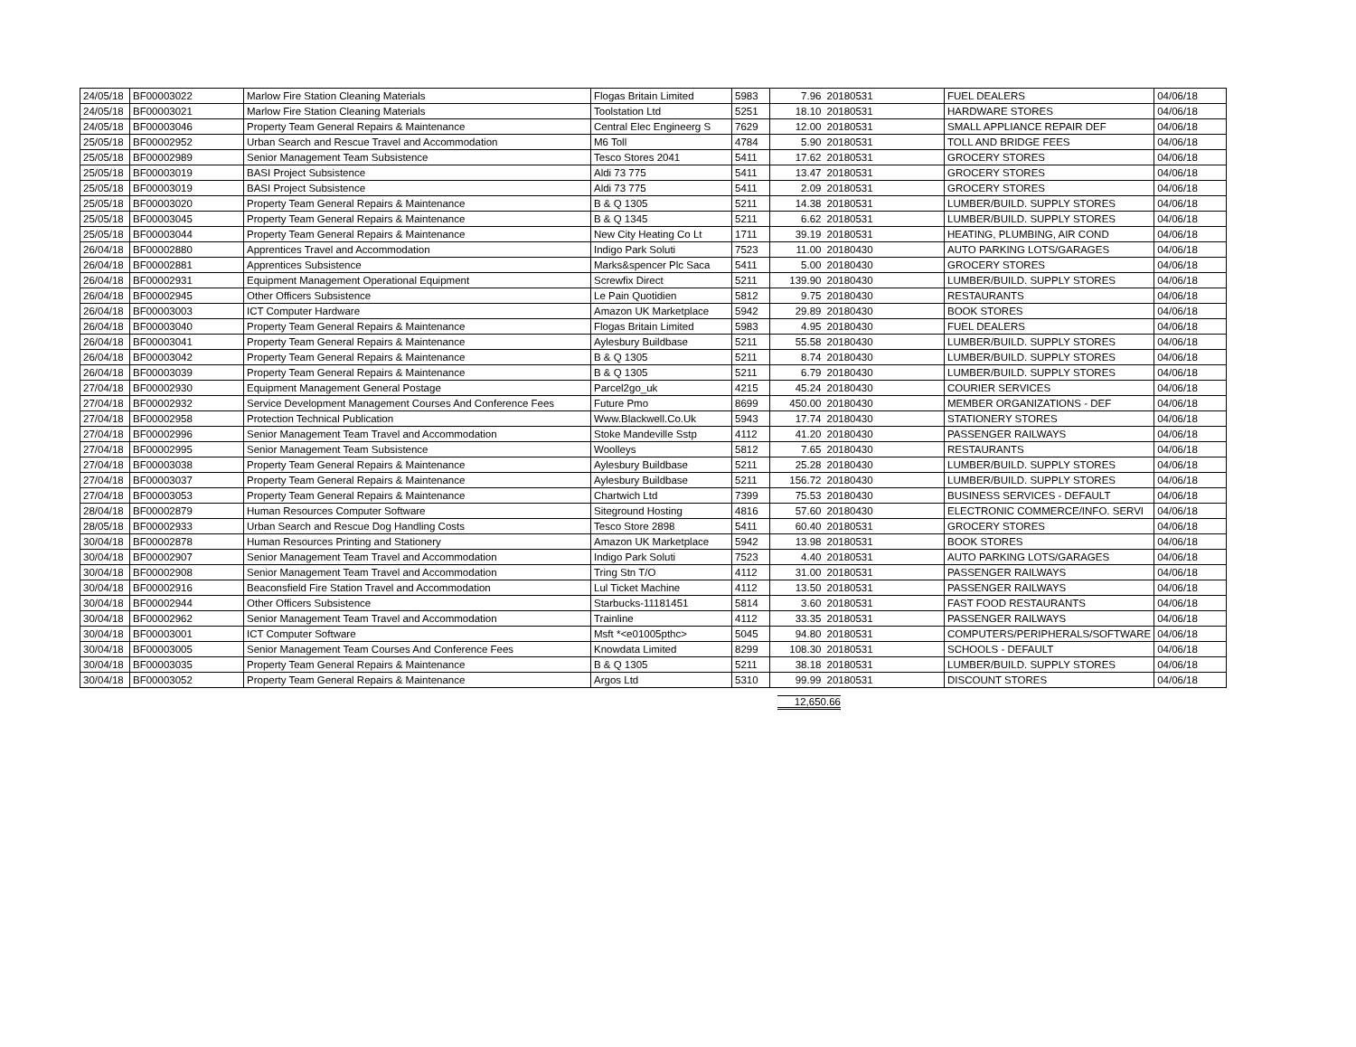| 24/05/18 | BF00003022 | Marlow Fire Station Cleaning Materials | Flogas Britain Limited | 5983 | 7.96 | 20180531 | FUEL DEALERS | 04/06/18 |
| 24/05/18 | BF00003021 | Marlow Fire Station Cleaning Materials | Toolstation Ltd | 5251 | 18.10 | 20180531 | HARDWARE STORES | 04/06/18 |
| 24/05/18 | BF00003046 | Property Team General Repairs & Maintenance | Central Elec Engineerg S | 7629 | 12.00 | 20180531 | SMALL APPLIANCE REPAIR DEF | 04/06/18 |
| 25/05/18 | BF00002952 | Urban Search and Rescue Travel and Accommodation | M6 Toll | 4784 | 5.90 | 20180531 | TOLL AND BRIDGE FEES | 04/06/18 |
| 25/05/18 | BF00002989 | Senior Management Team Subsistence | Tesco Stores 2041 | 5411 | 17.62 | 20180531 | GROCERY STORES | 04/06/18 |
| 25/05/18 | BF00003019 | BASI Project Subsistence | Aldi 73 775 | 5411 | 13.47 | 20180531 | GROCERY STORES | 04/06/18 |
| 25/05/18 | BF00003019 | BASI Project Subsistence | Aldi 73 775 | 5411 | 2.09 | 20180531 | GROCERY STORES | 04/06/18 |
| 25/05/18 | BF00003020 | Property Team General Repairs & Maintenance | B & Q 1305 | 5211 | 14.38 | 20180531 | LUMBER/BUILD. SUPPLY STORES | 04/06/18 |
| 25/05/18 | BF00003045 | Property Team General Repairs & Maintenance | B & Q 1345 | 5211 | 6.62 | 20180531 | LUMBER/BUILD. SUPPLY STORES | 04/06/18 |
| 25/05/18 | BF00003044 | Property Team General Repairs & Maintenance | New City Heating Co Lt | 1711 | 39.19 | 20180531 | HEATING, PLUMBING, AIR COND | 04/06/18 |
| 26/04/18 | BF00002880 | Apprentices Travel and Accommodation | Indigo Park Soluti | 7523 | 11.00 | 20180430 | AUTO PARKING LOTS/GARAGES | 04/06/18 |
| 26/04/18 | BF00002881 | Apprentices Subsistence | Marks&spencer Plc Saca | 5411 | 5.00 | 20180430 | GROCERY STORES | 04/06/18 |
| 26/04/18 | BF00002931 | Equipment Management Operational Equipment | Screwfix Direct | 5211 | 139.90 | 20180430 | LUMBER/BUILD. SUPPLY STORES | 04/06/18 |
| 26/04/18 | BF00002945 | Other Officers Subsistence | Le Pain Quotidien | 5812 | 9.75 | 20180430 | RESTAURANTS | 04/06/18 |
| 26/04/18 | BF00003003 | ICT Computer Hardware | Amazon UK Marketplace | 5942 | 29.89 | 20180430 | BOOK STORES | 04/06/18 |
| 26/04/18 | BF00003040 | Property Team General Repairs & Maintenance | Flogas Britain Limited | 5983 | 4.95 | 20180430 | FUEL DEALERS | 04/06/18 |
| 26/04/18 | BF00003041 | Property Team General Repairs & Maintenance | Aylesbury Buildbase | 5211 | 55.58 | 20180430 | LUMBER/BUILD. SUPPLY STORES | 04/06/18 |
| 26/04/18 | BF00003042 | Property Team General Repairs & Maintenance | B & Q 1305 | 5211 | 8.74 | 20180430 | LUMBER/BUILD. SUPPLY STORES | 04/06/18 |
| 26/04/18 | BF00003039 | Property Team General Repairs & Maintenance | B & Q 1305 | 5211 | 6.79 | 20180430 | LUMBER/BUILD. SUPPLY STORES | 04/06/18 |
| 27/04/18 | BF00002930 | Equipment Management General Postage | Parcel2go_uk | 4215 | 45.24 | 20180430 | COURIER SERVICES | 04/06/18 |
| 27/04/18 | BF00002932 | Service Development Management Courses And Conference Fees | Future Pmo | 8699 | 450.00 | 20180430 | MEMBER ORGANIZATIONS - DEF | 04/06/18 |
| 27/04/18 | BF00002958 | Protection Technical Publication | Www.Blackwell.Co.Uk | 5943 | 17.74 | 20180430 | STATIONERY STORES | 04/06/18 |
| 27/04/18 | BF00002996 | Senior Management Team Travel and Accommodation | Stoke Mandeville Sstp | 4112 | 41.20 | 20180430 | PASSENGER RAILWAYS | 04/06/18 |
| 27/04/18 | BF00002995 | Senior Management Team Subsistence | Woolleys | 5812 | 7.65 | 20180430 | RESTAURANTS | 04/06/18 |
| 27/04/18 | BF00003038 | Property Team General Repairs & Maintenance | Aylesbury Buildbase | 5211 | 25.28 | 20180430 | LUMBER/BUILD. SUPPLY STORES | 04/06/18 |
| 27/04/18 | BF00003037 | Property Team General Repairs & Maintenance | Aylesbury Buildbase | 5211 | 156.72 | 20180430 | LUMBER/BUILD. SUPPLY STORES | 04/06/18 |
| 27/04/18 | BF00003053 | Property Team General Repairs & Maintenance | Chartwich Ltd | 7399 | 75.53 | 20180430 | BUSINESS SERVICES - DEFAULT | 04/06/18 |
| 28/04/18 | BF00002879 | Human Resources Computer Software | Siteground Hosting | 4816 | 57.60 | 20180430 | ELECTRONIC COMMERCE/INFO. SERVI | 04/06/18 |
| 28/05/18 | BF00002933 | Urban Search and Rescue Dog Handling Costs | Tesco Store 2898 | 5411 | 60.40 | 20180531 | GROCERY STORES | 04/06/18 |
| 30/04/18 | BF00002878 | Human Resources Printing and Stationery | Amazon UK Marketplace | 5942 | 13.98 | 20180531 | BOOK STORES | 04/06/18 |
| 30/04/18 | BF00002907 | Senior Management Team Travel and Accommodation | Indigo Park Soluti | 7523 | 4.40 | 20180531 | AUTO PARKING LOTS/GARAGES | 04/06/18 |
| 30/04/18 | BF00002908 | Senior Management Team Travel and Accommodation | Tring Stn T/O | 4112 | 31.00 | 20180531 | PASSENGER RAILWAYS | 04/06/18 |
| 30/04/18 | BF00002916 | Beaconsfield Fire Station Travel and Accommodation | Lul Ticket Machine | 4112 | 13.50 | 20180531 | PASSENGER RAILWAYS | 04/06/18 |
| 30/04/18 | BF00002944 | Other Officers Subsistence | Starbucks-11181451 | 5814 | 3.60 | 20180531 | FAST FOOD RESTAURANTS | 04/06/18 |
| 30/04/18 | BF00002962 | Senior Management Team Travel and Accommodation | Trainline | 4112 | 33.35 | 20180531 | PASSENGER RAILWAYS | 04/06/18 |
| 30/04/18 | BF00003001 | ICT Computer Software | Msft *<e01005pthc> | 5045 | 94.80 | 20180531 | COMPUTERS/PERIPHERALS/SOFTWARE | 04/06/18 |
| 30/04/18 | BF00003005 | Senior Management Team Courses And Conference Fees | Knowdata Limited | 8299 | 108.30 | 20180531 | SCHOOLS - DEFAULT | 04/06/18 |
| 30/04/18 | BF00003035 | Property Team General Repairs & Maintenance | B & Q 1305 | 5211 | 38.18 | 20180531 | LUMBER/BUILD. SUPPLY STORES | 04/06/18 |
| 30/04/18 | BF00003052 | Property Team General Repairs & Maintenance | Argos Ltd | 5310 | 99.99 | 20180531 | DISCOUNT STORES | 04/06/18 |
12,650.66